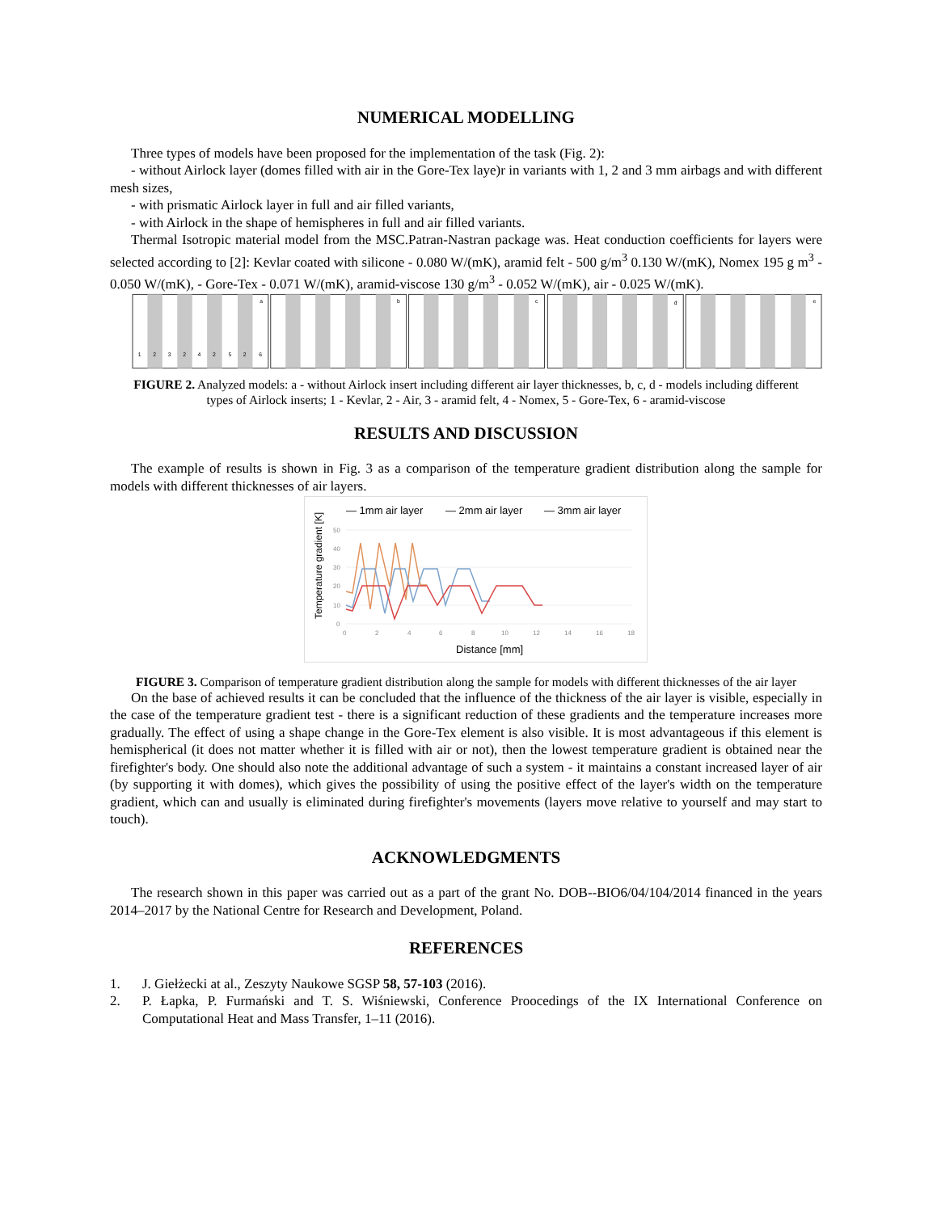NUMERICAL MODELLING
Three types of models have been proposed for the implementation of the task (Fig. 2):
- without Airlock layer (domes filled with air in the Gore-Tex laye)r in variants with 1, 2 and 3 mm airbags and with different mesh sizes,
- with prismatic Airlock layer in full and air filled variants,
- with Airlock in the shape of hemispheres in full and air filled variants.
Thermal Isotropic material model from the MSC.Patran-Nastran package was. Heat conduction coefficients for layers were selected according to [2]: Kevlar coated with silicone - 0.080 W/(mK), aramid felt - 500 g/m<sup>3</sup> 0.130 W/(mK), Nomex 195 g m<sup>3</sup> - 0.050 W/(mK), - Gore-Tex - 0.071 W/(mK), aramid-viscose 130 g/m<sup>3</sup> - 0.052 W/(mK), air - 0.025 W/(mK).
a
b
c
d
e
1
2
3
2
4
2
5
2
6
FIGURE 2. Analyzed models: a - without Airlock insert including different air layer thicknesses, b, c, d - models including different types of Airlock inserts; 1 - Kevlar, 2 - Air, 3 - aramid felt, 4 - Nomex, 5 - Gore-Tex, 6 - aramid-viscose
RESULTS AND DISCUSSION
The example of results is shown in Fig. 3 as a comparison of the temperature gradient distribution along the sample for models with different thicknesses of air layers.
— 1mm air layer
— 2mm air layer
— 3mm air layer
50
40
30
20
10
0
0
2
4
6
8
10
12
14
16
18
Distance [mm]
Temperature gradient [K]
FIGURE 3. Comparison of temperature gradient distribution along the sample for models with different thicknesses of the air layer
On the base of achieved results it can be concluded that the influence of the thickness of the air layer is visible, especially in the case of the temperature gradient test - there is a significant reduction of these gradients and the temperature increases more gradually. The effect of using a shape change in the Gore-Tex element is also visible. It is most advantageous if this element is hemispherical (it does not matter whether it is filled with air or not), then the lowest temperature gradient is obtained near the firefighter's body. One should also note the additional advantage of such a system - it maintains a constant increased layer of air (by supporting it with domes), which gives the possibility of using the positive effect of the layer's width on the temperature gradient, which can and usually is eliminated during firefighter's movements (layers move relative to yourself and may start to touch).
ACKNOWLEDGMENTS
The research shown in this paper was carried out as a part of the grant No. DOB--BIO6/04/104/2014 financed in the years 2014–2017 by the National Centre for Research and Development, Poland.
REFERENCES
1. J. Giełżecki at al., Zeszyty Naukowe SGSP 58, 57-103 (2016).
2. P. Łapka, P. Furmański and T. S. Wiśniewski, Conference Proocedings of the IX International Conference on Computational Heat and Mass Transfer, 1–11 (2016).